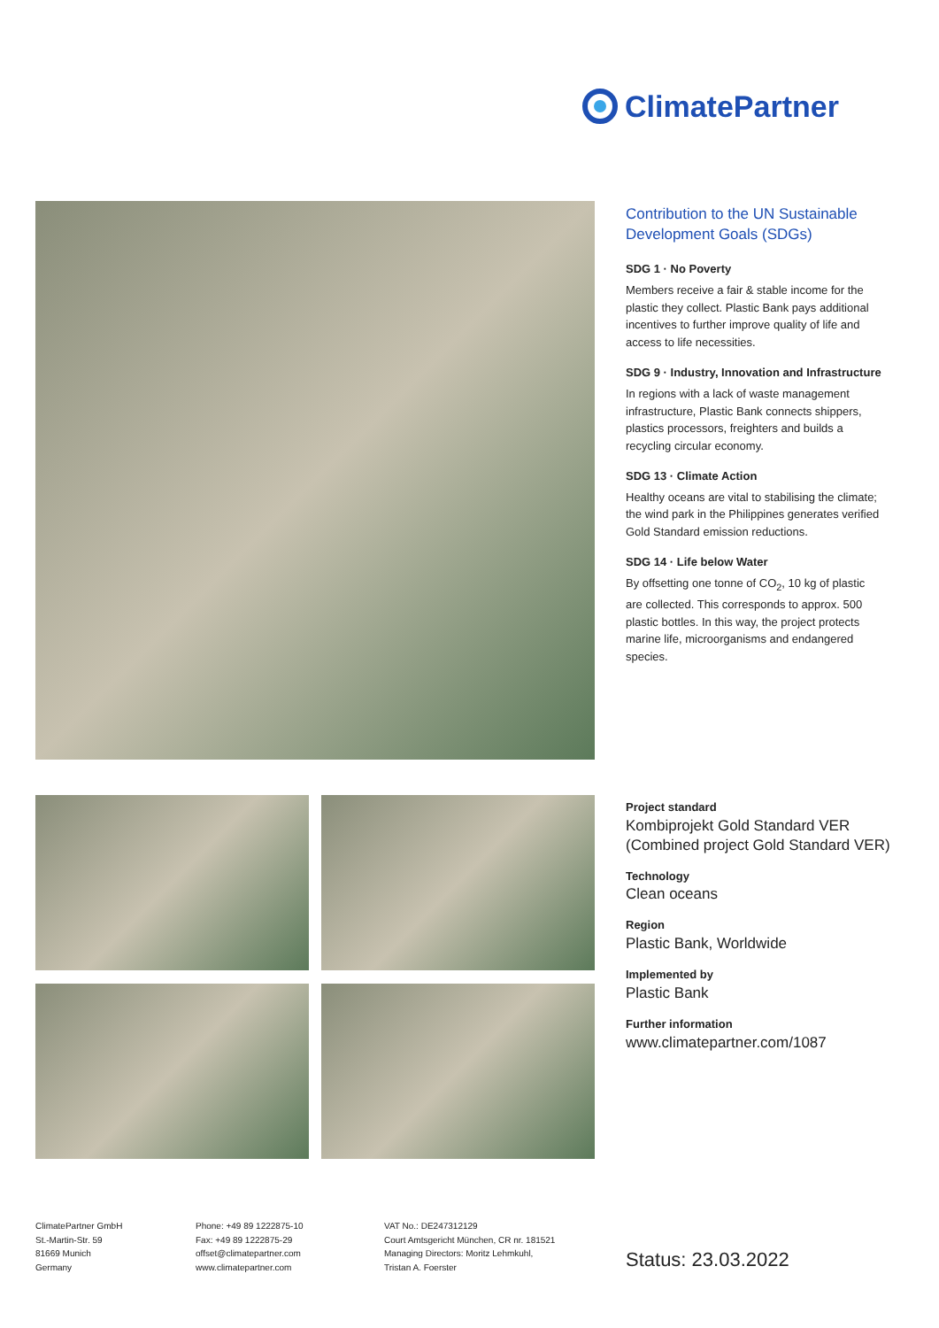ClimatePartner
Contribution to the UN Sustainable Development Goals (SDGs)
SDG 1 · No Poverty
Members receive a fair & stable income for the plastic they collect. Plastic Bank pays additional incentives to further improve quality of life and access to life necessities.
SDG 9 · Industry, Innovation and Infrastructure
In regions with a lack of waste management infrastructure, Plastic Bank connects shippers, plastics processors, freighters and builds a recycling circular economy.
SDG 13 · Climate Action
Healthy oceans are vital to stabilising the climate; the wind park in the Philippines generates verified Gold Standard emission reductions.
SDG 14 · Life below Water
By offsetting one tonne of CO<sub>2</sub>, 10 kg of plastic are collected. This corresponds to approx. 500 plastic bottles. In this way, the project protects marine life, microorganisms and endangered species.
Project standard
Kombiprojekt Gold Standard VER (Combined project Gold Standard VER)
Technology
Clean oceans
Region
Plastic Bank, Worldwide
Implemented by
Plastic Bank
Further information
www.climatepartner.com/1087
ClimatePartner GmbH
St.-Martin-Str. 59
81669 Munich
Germany
Phone: +49 89 1222875-10
Fax: +49 89 1222875-29
offset@climatepartner.com
www.climatepartner.com
VAT No.: DE247312129
Court Amtsgericht München, CR nr. 181521
Managing Directors: Moritz Lehmkuhl,
Tristan A. Foerster
Status: 23.03.2022